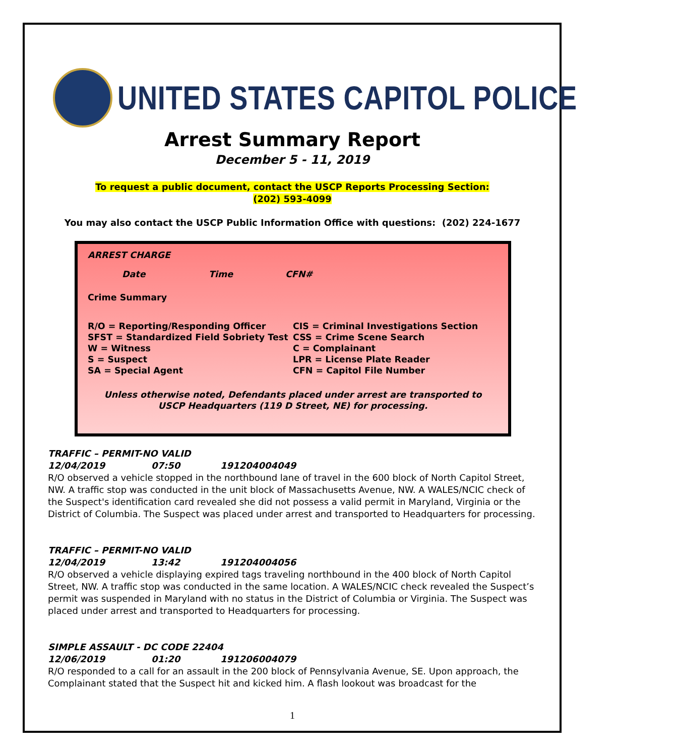UNITED STATES CAPITOL POLICE
Arrest Summary Report
December 5 - 11, 2019
To request a public document, contact the USCP Reports Processing Section:
(202) 593-4099
You may also contact the USCP Public Information Office with questions: (202) 224-1677
ARREST CHARGE
Date Time CFN#
Crime Summary
R/O = Reporting/Responding Officer
SFST = Standardized Field Sobriety Test
W = Witness
S = Suspect
SA = Special Agent
CIS = Criminal Investigations Section
CSS = Crime Scene Search
C = Complainant
LPR = License Plate Reader
CFN = Capitol File Number
Unless otherwise noted, Defendants placed under arrest are transported to
USCP Headquarters (119 D Street, NE) for processing.
TRAFFIC – PERMIT-NO VALID
12/04/2019 07:50 191204004049
R/O observed a vehicle stopped in the northbound lane of travel in the 600 block of North Capitol Street, NW. A traffic stop was conducted in the unit block of Massachusetts Avenue, NW. A WALES/NCIC check of the Suspect's identification card revealed she did not possess a valid permit in Maryland, Virginia or the District of Columbia. The Suspect was placed under arrest and transported to Headquarters for processing.
TRAFFIC – PERMIT-NO VALID
12/04/2019 13:42 191204004056
R/O observed a vehicle displaying expired tags traveling northbound in the 400 block of North Capitol Street, NW. A traffic stop was conducted in the same location. A WALES/NCIC check revealed the Suspect’s permit was suspended in Maryland with no status in the District of Columbia or Virginia. The Suspect was placed under arrest and transported to Headquarters for processing.
SIMPLE ASSAULT - DC CODE 22404
12/06/2019 01:20 191206004079
R/O responded to a call for an assault in the 200 block of Pennsylvania Avenue, SE. Upon approach, the Complainant stated that the Suspect hit and kicked him. A flash lookout was broadcast for the
1